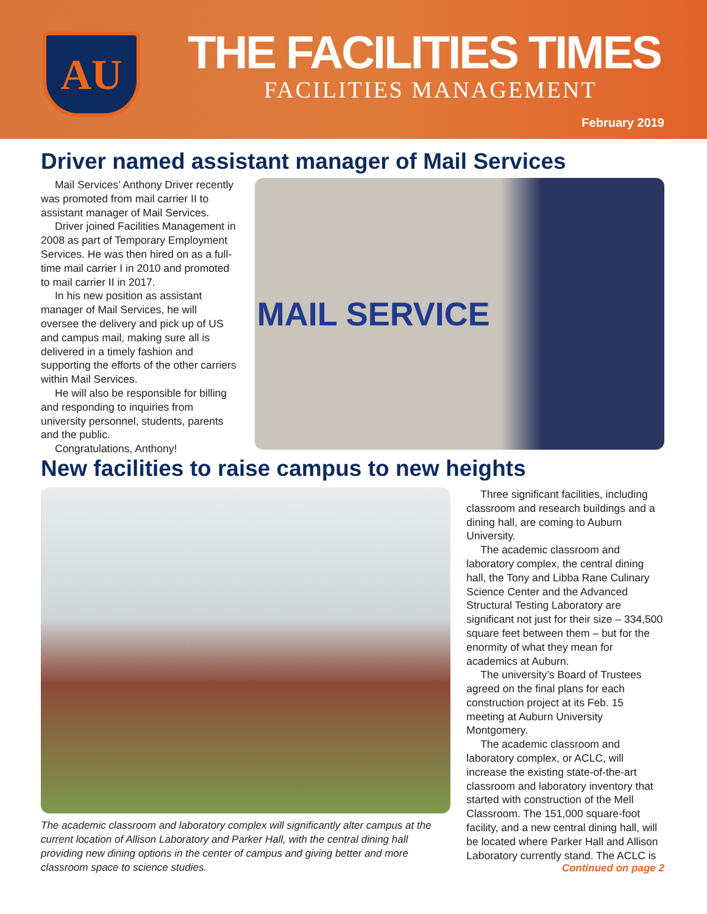AU
THE FACILITIES TIMES
FACILITIES MANAGEMENT
February 2019
Driver named assistant manager of Mail Services
Mail Services’ Anthony Driver recently was promoted from mail carrier II to assistant manager of Mail Services.
Driver joined Facilities Management in 2008 as part of Temporary Employment Services. He was then hired on as a full-time mail carrier I in 2010 and promoted to mail carrier II in 2017.
In his new position as assistant manager of Mail Services, he will oversee the delivery and pick up of US and campus mail, making sure all is delivered in a timely fashion and supporting the efforts of the other carriers within Mail Services.
He will also be responsible for billing and responding to inquiries from university personnel, students, parents and the public.
Congratulations, Anthony!
MAIL SERVICE
New facilities to raise campus to new heights
The academic classroom and laboratory complex will significantly alter campus at the current location of Allison Laboratory and Parker Hall, with the central dining hall providing new dining options in the center of campus and giving better and more classroom space to science studies.
Three significant facilities, including classroom and research buildings and a dining hall, are coming to Auburn University.
The academic classroom and laboratory complex, the central dining hall, the Tony and Libba Rane Culinary Science Center and the Advanced Structural Testing Laboratory are significant not just for their size – 334,500 square feet between them – but for the enormity of what they mean for academics at Auburn.
The university’s Board of Trustees agreed on the final plans for each construction project at its Feb. 15 meeting at Auburn University Montgomery.
The academic classroom and laboratory complex, or ACLC, will increase the existing state-of-the-art classroom and laboratory inventory that started with construction of the Mell Classroom. The 151,000 square-foot facility, and a new central dining hall, will be located where Parker Hall and Allison Laboratory currently stand. The ACLC is
Continued on page 2